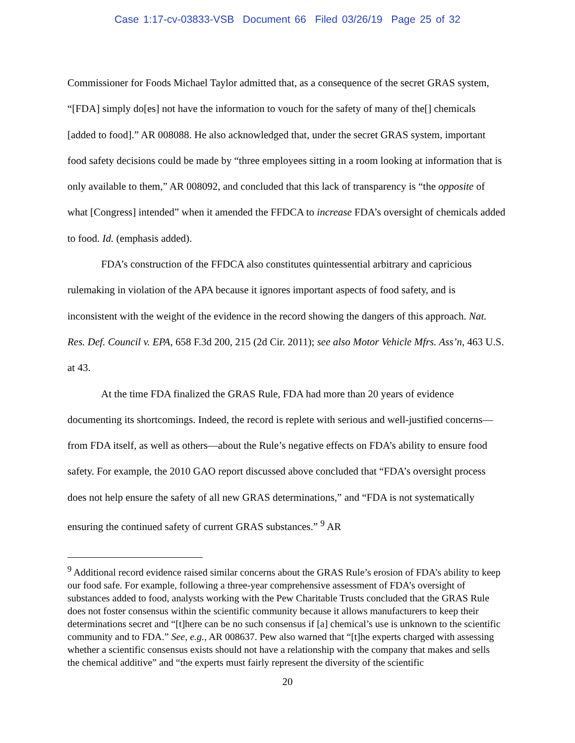Case 1:17-cv-03833-VSB Document 66 Filed 03/26/19 Page 25 of 32
Commissioner for Foods Michael Taylor admitted that, as a consequence of the secret GRAS system, “[FDA] simply do[es] not have the information to vouch for the safety of many of the[] chemicals [added to food].” AR 008088. He also acknowledged that, under the secret GRAS system, important food safety decisions could be made by “three employees sitting in a room looking at information that is only available to them,” AR 008092, and concluded that this lack of transparency is “the opposite of what [Congress] intended” when it amended the FFDCA to increase FDA’s oversight of chemicals added to food. Id. (emphasis added).
FDA’s construction of the FFDCA also constitutes quintessential arbitrary and capricious rulemaking in violation of the APA because it ignores important aspects of food safety, and is inconsistent with the weight of the evidence in the record showing the dangers of this approach. Nat. Res. Def. Council v. EPA, 658 F.3d 200, 215 (2d Cir. 2011); see also Motor Vehicle Mfrs. Ass’n, 463 U.S. at 43.
At the time FDA finalized the GRAS Rule, FDA had more than 20 years of evidence documenting its shortcomings. Indeed, the record is replete with serious and well-justified concerns—from FDA itself, as well as others—about the Rule’s negative effects on FDA’s ability to ensure food safety. For example, the 2010 GAO report discussed above concluded that “FDA’s oversight process does not help ensure the safety of all new GRAS determinations,” and “FDA is not systematically ensuring the continued safety of current GRAS substances.” <sup>9</sup> AR
<sup>9</sup> Additional record evidence raised similar concerns about the GRAS Rule’s erosion of FDA’s ability to keep our food safe. For example, following a three-year comprehensive assessment of FDA’s oversight of substances added to food, analysts working with the Pew Charitable Trusts concluded that the GRAS Rule does not foster consensus within the scientific community because it allows manufacturers to keep their determinations secret and “[t]here can be no such consensus if [a] chemical’s use is unknown to the scientific community and to FDA.” See, e.g., AR 008637. Pew also warned that “[t]he experts charged with assessing whether a scientific consensus exists should not have a relationship with the company that makes and sells the chemical additive” and “the experts must fairly represent the diversity of the scientific
20